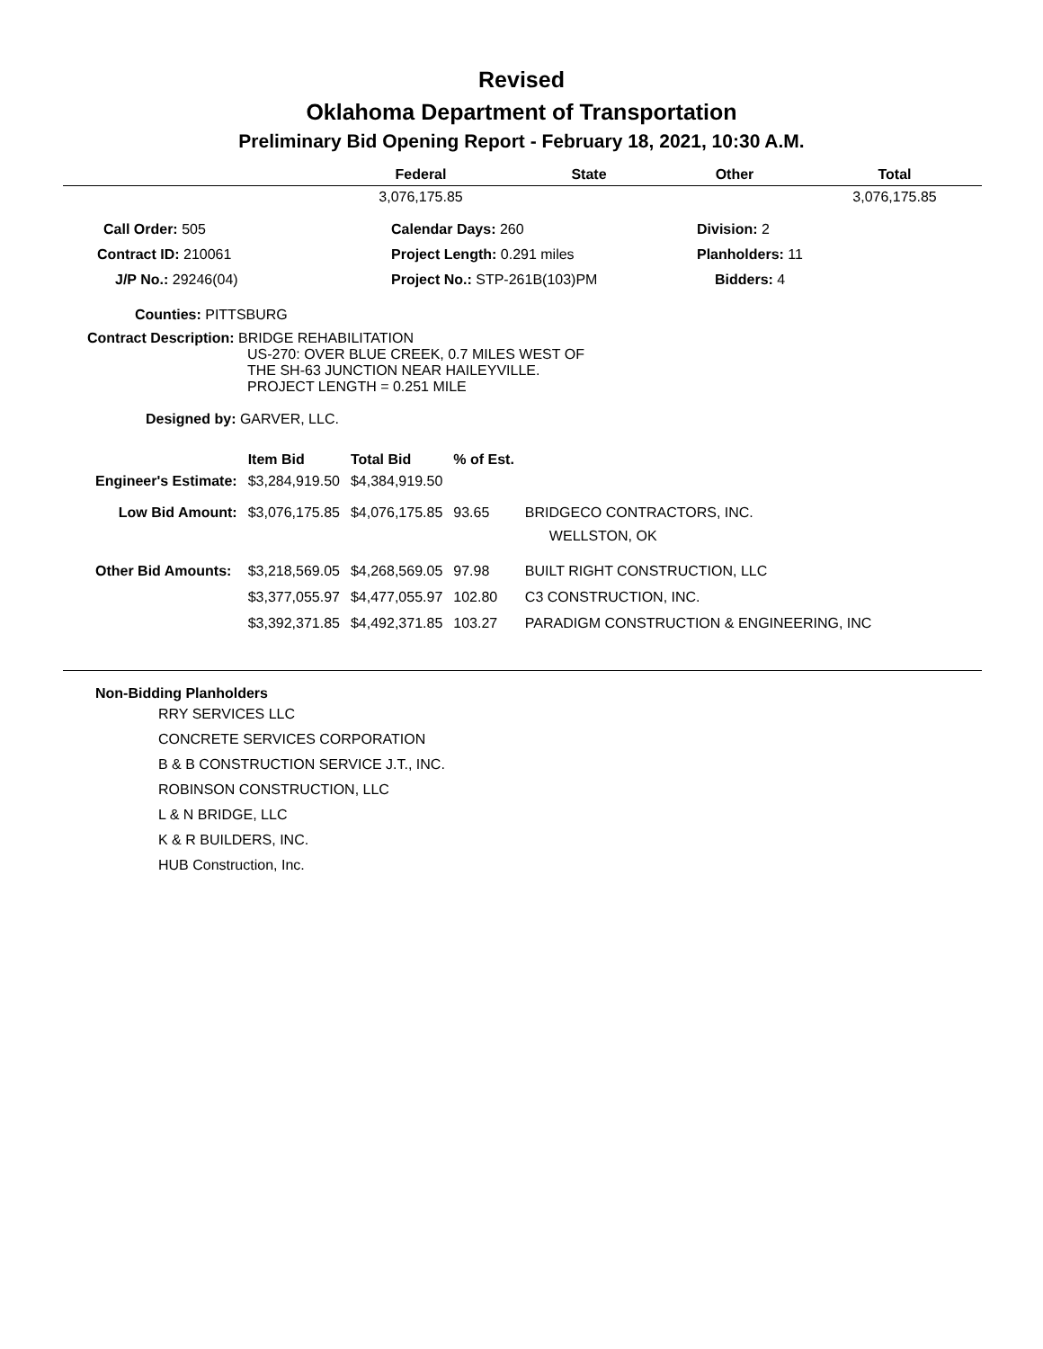Revised
Oklahoma Department of Transportation
Preliminary Bid Opening Report - February 18, 2021, 10:30 A.M.
| | Federal | State | Other | Total |
| --- | --- | --- | --- | --- |
| | 3,076,175.85 | | | 3,076,175.85 |
| Call Order: 505 | Calendar Days: 260 | Division: 2 |
| Contract ID: 210061 | Project Length: 0.291 miles | Planholders: 11 |
| J/P No.: 29246(04) | Project No.: STP-261B(103)PM | Bidders: 4 |
Counties: PITTSBURG
Contract Description: BRIDGE REHABILITATION
US-270: OVER BLUE CREEK, 0.7 MILES WEST OF
THE SH-63 JUNCTION NEAR HAILEYVILLE.
PROJECT LENGTH = 0.251 MILE
Designed by: GARVER, LLC.
| | Item Bid | Total Bid | % of Est. | |
| --- | --- | --- | --- | --- |
| Engineer's Estimate: | $3,284,919.50 | $4,384,919.50 | | |
| Low Bid Amount: | $3,076,175.85 | $4,076,175.85 | 93.65 | BRIDGECO CONTRACTORS, INC. WELLSTON, OK |
| Other Bid Amounts: | $3,218,569.05 | $4,268,569.05 | 97.98 | BUILT RIGHT CONSTRUCTION, LLC |
| | $3,377,055.97 | $4,477,055.97 | 102.80 | C3 CONSTRUCTION, INC. |
| | $3,392,371.85 | $4,492,371.85 | 103.27 | PARADIGM CONSTRUCTION & ENGINEERING, INC |
Non-Bidding Planholders
RRY SERVICES LLC
CONCRETE SERVICES CORPORATION
B & B CONSTRUCTION SERVICE J.T., INC.
ROBINSON CONSTRUCTION, LLC
L & N BRIDGE, LLC
K & R BUILDERS, INC.
HUB Construction, Inc.